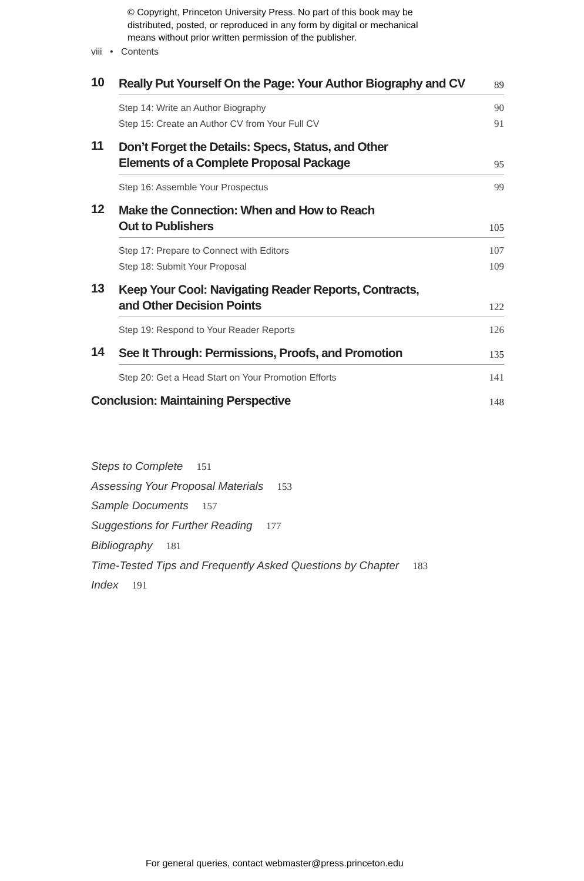© Copyright, Princeton University Press. No part of this book may be
distributed, posted, or reproduced in any form by digital or mechanical
means without prior written permission of the publisher.
viii • Contents
10
Really Put Yourself On the Page: Your Author Biography and CV
89
Step 14: Write an Author Biography 90
Step 15: Create an Author CV from Your Full CV 91
11
Don’t Forget the Details: Specs, Status, and Other
Elements of a Complete Proposal Package
95
Step 16: Assemble Your Prospectus 99
12
Make the Connection: When and How to Reach
Out to Publishers
105
Step 17: Prepare to Connect with Editors 107
Step 18: Submit Your Proposal 109
13
Keep Your Cool: Navigating Reader Reports, Contracts,
and Other Decision Points
122
Step 19: Respond to Your Reader Reports 126
14
See It Through: Permissions, Proofs, and Promotion
135
Step 20: Get a Head Start on Your Promotion Efforts 141
Conclusion: Maintaining Perspective
148
Steps to Complete 151
Assessing Your Proposal Materials 153
Sample Documents 157
Suggestions for Further Reading 177
Bibliography 181
Time-Tested Tips and Frequently Asked Questions by Chapter 183
Index 191
For general queries, contact webmaster@press.princeton.edu